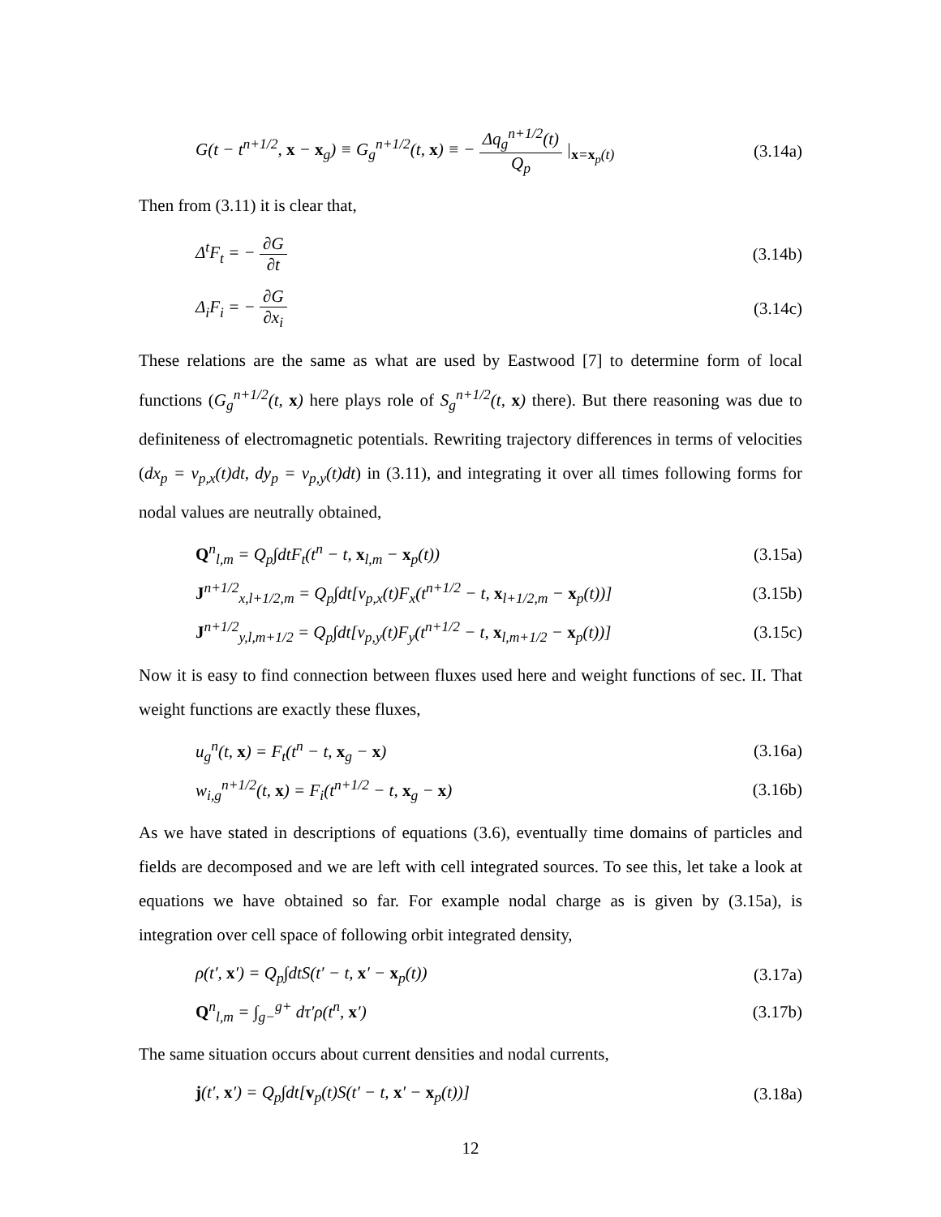G(t − t<sup>n+1/2</sup>, x − x<sub>g</sub>) ≡ G<sub>g</sub><sup>n+1/2</sup>(t, x) ≡ − Δq<sub>g</sub><sup>n+1/2</sup>(t) Q<sub>p</sub> |<sub>x=x<sub>p</sub>(t)</sub> (3.14a)
Then from (3.11) it is clear that,
Δ<sup>t</sup>F<sub>t</sub> = − ∂G ∂t (3.14b)
Δ<sub>i</sub>F<sub>i</sub> = − ∂G ∂x<sub>i</sub> (3.14c)
These relations are the same as what are used by Eastwood [7] to determine form of local functions (G<sub>g</sub><sup>n+1/2</sup>(t, x) here plays role of S<sub>g</sub><sup>n+1/2</sup>(t, x) there). But there reasoning was due to definiteness of electromagnetic potentials. Rewriting trajectory differences in terms of velocities (dx<sub>p</sub> = v<sub>p,x</sub>(t)dt, dy<sub>p</sub> = v<sub>p,y</sub>(t)dt) in (3.11), and integrating it over all times following forms for nodal values are neutrally obtained,
Q<sup>n</sup><sub>l,m</sub> = Q<sub>p</sub>∫dtF<sub>t</sub>(t<sup>n</sup> − t, x<sub>l,m</sub> − x<sub>p</sub>(t)) (3.15a)
J<sup>n+1/2</sup><sub>x,l+1/2,m</sub> = Q<sub>p</sub>∫dt[v<sub>p,x</sub>(t)F<sub>x</sub>(t<sup>n+1/2</sup> − t, x<sub>l+1/2,m</sub> − x<sub>p</sub>(t))] (3.15b)
J<sup>n+1/2</sup><sub>y,l,m+1/2</sub> = Q<sub>p</sub>∫dt[v<sub>p,y</sub>(t)F<sub>y</sub>(t<sup>n+1/2</sup> − t, x<sub>l,m+1/2</sub> − x<sub>p</sub>(t))] (3.15c)
Now it is easy to find connection between fluxes used here and weight functions of sec. II. That weight functions are exactly these fluxes,
u<sub>g</sub><sup>n</sup>(t, x) = F<sub>t</sub>(t<sup>n</sup> − t, x<sub>g</sub> − x) (3.16a)
w<sub>i,g</sub><sup>n+1/2</sup>(t, x) = F<sub>i</sub>(t<sup>n+1/2</sup> − t, x<sub>g</sub> − x) (3.16b)
As we have stated in descriptions of equations (3.6), eventually time domains of particles and fields are decomposed and we are left with cell integrated sources. To see this, let take a look at equations we have obtained so far. For example nodal charge as is given by (3.15a), is integration over cell space of following orbit integrated density,
ρ(t′, x′) = Q<sub>p</sub>∫dtS(t′ − t, x′ − x<sub>p</sub>(t)) (3.17a)
Q<sup>n</sup><sub>l,m</sub> = ∫<sub>g−</sub><sup>g+</sup> dτ′ρ(t<sup>n</sup>, x′) (3.17b)
The same situation occurs about current densities and nodal currents,
j(t′, x′) = Q<sub>p</sub>∫dt[v<sub>p</sub>(t)S(t′ − t, x′ − x<sub>p</sub>(t))] (3.18a)
12